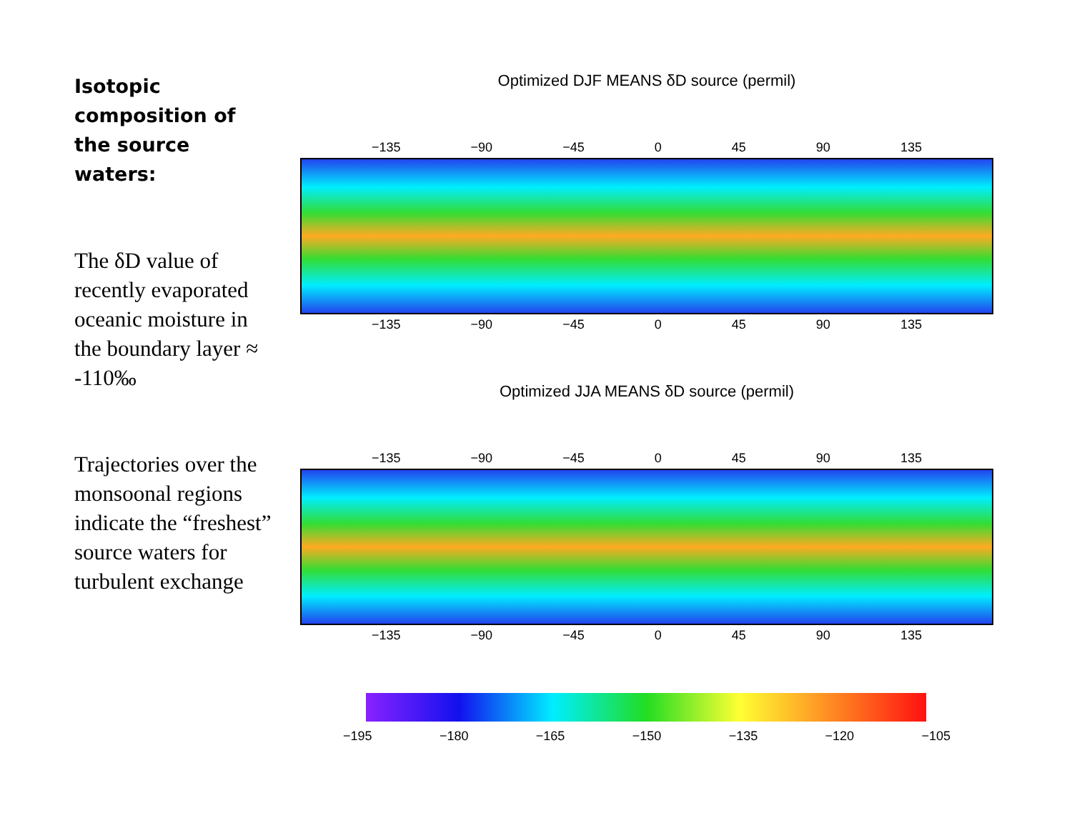Isotopic composition of the source waters:
The δD value of recently evaporated oceanic moisture in the boundary layer ≈ -110‰
Trajectories over the monsoonal regions indicate the “freshest” source waters for turbulent exchange
Optimized DJF MEANS δD source (permil)
−135 −90 −45 0 45 90 135
−135 −90 −45 0 45 90 135
Optimized JJA MEANS δD source (permil)
−135 −90 −45 0 45 90 135
−135 −90 −45 0 45 90 135
−195 −180 −165 −150 −135 −120 −105